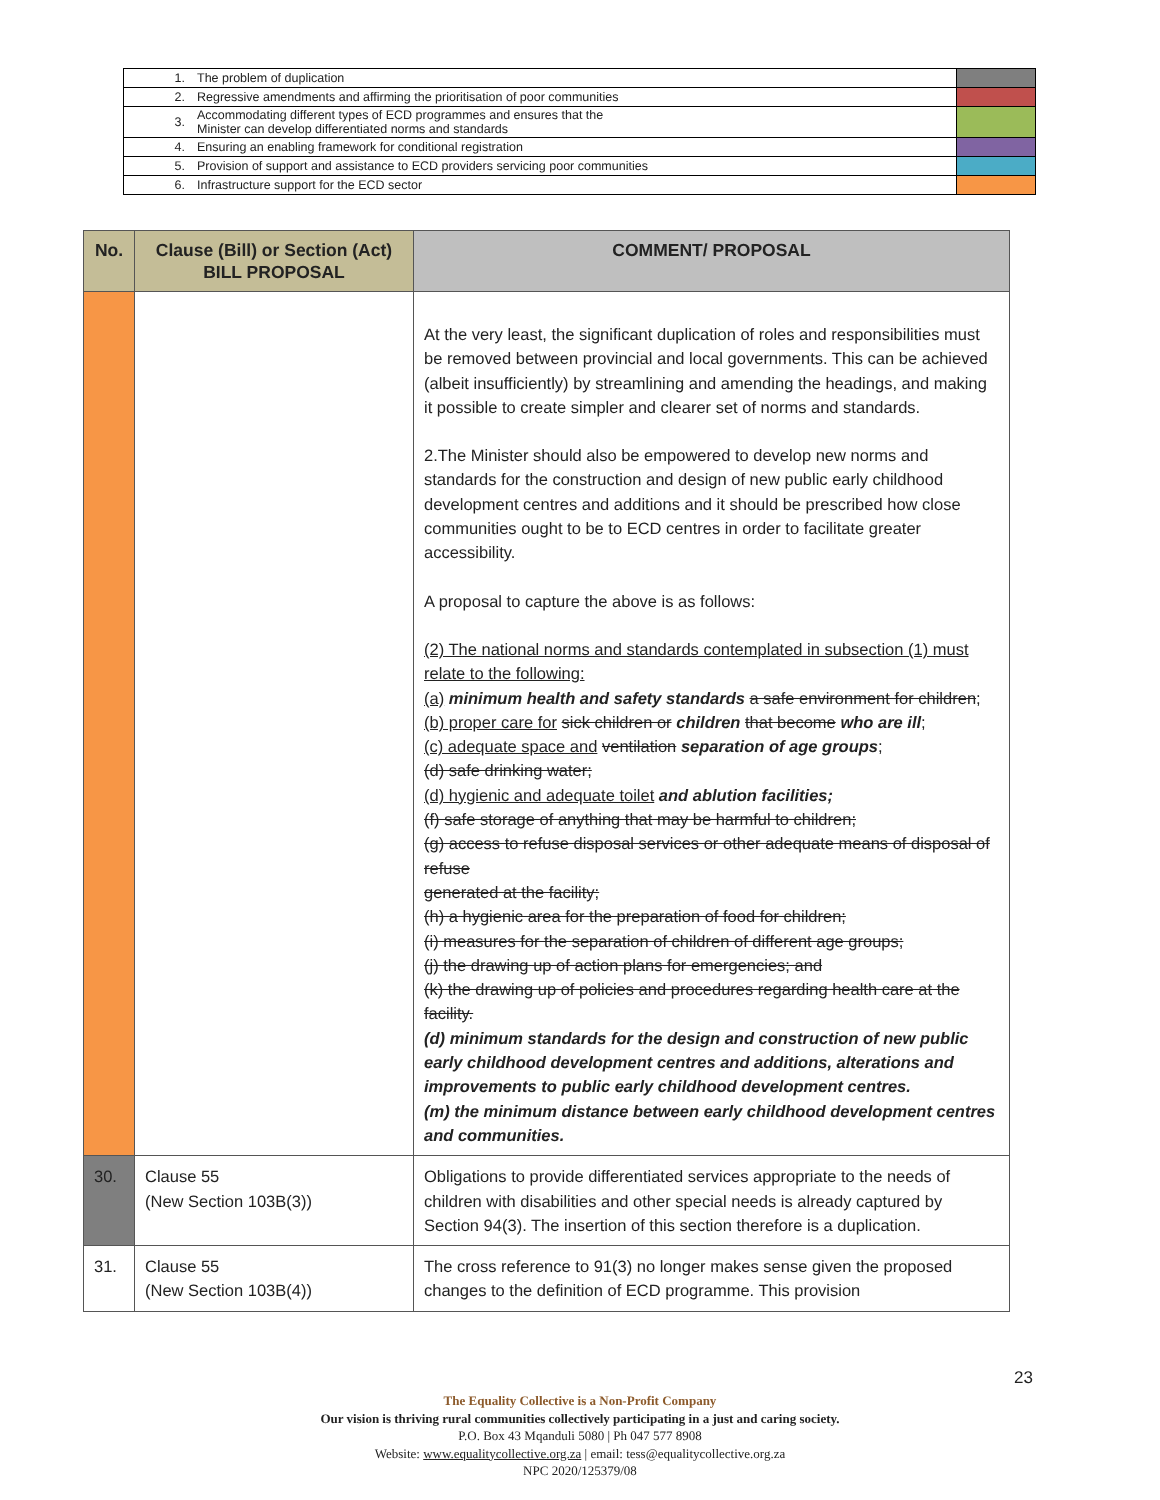| 1. | The problem of duplication | |
| 2. | Regressive amendments and affirming the prioritisation of poor communities | |
| 3. | Accommodating different types of ECD programmes and ensures that the Minister can develop differentiated norms and standards | |
| 4. | Ensuring an enabling framework for conditional registration | |
| 5. | Provision of support and assistance to ECD providers servicing poor communities | |
| 6. | Infrastructure support for the ECD sector | |
| No. | Clause (Bill) or Section (Act) BILL PROPOSAL | COMMENT/ PROPOSAL |
| --- | --- | --- |
| | | At the very least, the significant duplication of roles and responsibilities must be removed between provincial and local governments. This can be achieved (albeit insufficiently) by streamlining and amending the headings, and making it possible to create simpler and clearer set of norms and standards. 2.The Minister should also be empowered to develop new norms and standards for the construction and design of new public early childhood development centres and additions and it should be prescribed how close communities ought to be to ECD centres in order to facilitate greater accessibility. A proposal to capture the above is as follows: (2) The national norms and standards contemplated in subsection (1) must relate to the following: (a) minimum health and safety standards a safe environment for children ; (b) proper care for sick children or children that become who are ill ; (c) adequate space and ventilation separation of age groups ; (d) safe drinking water; (d) hygienic and adequate toilet and ablution facilities; (f) safe storage of anything that may be harmful to children; (g) access to refuse disposal services or other adequate means of disposal of refuse generated at the facility; (h) a hygienic area for the preparation of food for children; (i) measures for the separation of children of different age groups; (j) the drawing up of action plans for emergencies; and (k) the drawing up of policies and procedures regarding health care at the facility. (d) minimum standards for the design and construction of new public early childhood development centres and additions, alterations and improvements to public early childhood development centres. (m) the minimum distance between early childhood development centres and communities. |
| 30. | Clause 55 (New Section 103B(3)) | Obligations to provide differentiated services appropriate to the needs of children with disabilities and other special needs is already captured by Section 94(3). The insertion of this section therefore is a duplication. |
| 31. | Clause 55 (New Section 103B(4)) | The cross reference to 91(3) no longer makes sense given the proposed changes to the definition of ECD programme. This provision |
23
The Equality Collective is a Non-Profit Company
Our vision is thriving rural communities collectively participating in a just and caring society.
P.O. Box 43 Mqanduli 5080 | Ph 047 577 8908
Website: www.equalitycollective.org.za | email: tess@equalitycollective.org.za
NPC 2020/125379/08